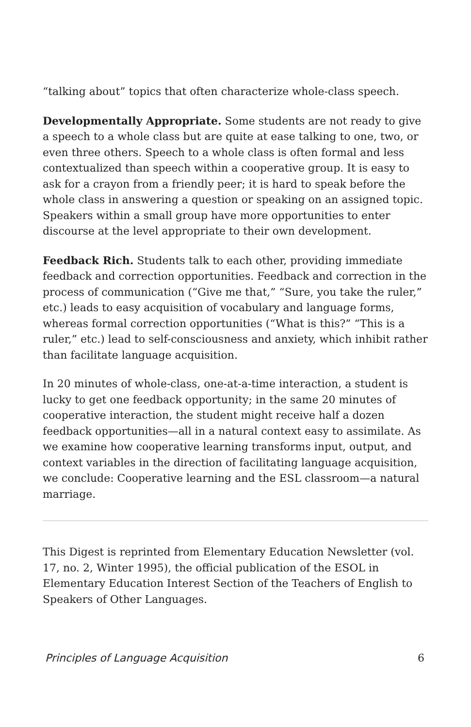“talking about” topics that often characterize whole-class speech.
Developmentally Appropriate. Some students are not ready to give a speech to a whole class but are quite at ease talking to one, two, or even three others. Speech to a whole class is often formal and less contextualized than speech within a cooperative group. It is easy to ask for a crayon from a friendly peer; it is hard to speak before the whole class in answering a question or speaking on an assigned topic. Speakers within a small group have more opportunities to enter discourse at the level appropriate to their own development.
Feedback Rich. Students talk to each other, providing immediate feedback and correction opportunities. Feedback and correction in the process of communication (“Give me that,” “Sure, you take the ruler,” etc.) leads to easy acquisition of vocabulary and language forms, whereas formal correction opportunities (“What is this?” “This is a ruler,” etc.) lead to self-consciousness and anxiety, which inhibit rather than facilitate language acquisition.
In 20 minutes of whole-class, one-at-a-time interaction, a student is lucky to get one feedback opportunity; in the same 20 minutes of cooperative interaction, the student might receive half a dozen feedback opportunities—all in a natural context easy to assimilate. As we examine how cooperative learning transforms input, output, and context variables in the direction of facilitating language acquisition, we conclude: Cooperative learning and the ESL classroom—a natural marriage.
This Digest is reprinted from Elementary Education Newsletter (vol. 17, no. 2, Winter 1995), the official publication of the ESOL in Elementary Education Interest Section of the Teachers of English to Speakers of Other Languages.
Principles of Language Acquisition 6